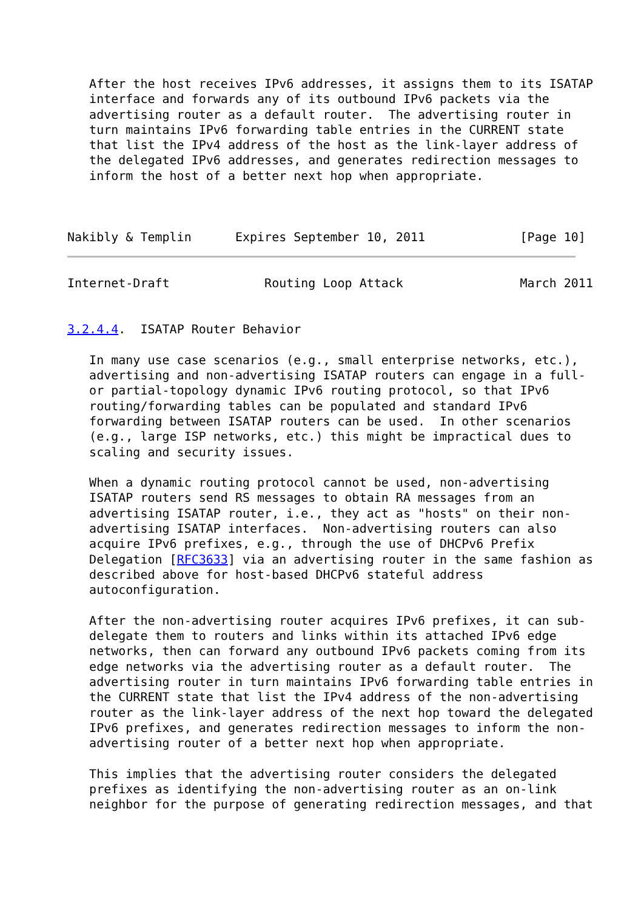After the host receives IPv6 addresses, it assigns them to its ISATAP
   interface and forwards any of its outbound IPv6 packets via the
   advertising router as a default router.  The advertising router in
   turn maintains IPv6 forwarding table entries in the CURRENT state
   that list the IPv4 address of the host as the link-layer address of
   the delegated IPv6 addresses, and generates redirection messages to
   inform the host of a better next hop when appropriate.



Nakibly & Templin      Expires September 10, 2011             [Page 10]
Internet-Draft             Routing Loop Attack                March 2011


3.2.4.4.  ISATAP Router Behavior

   In many use case scenarios (e.g., small enterprise networks, etc.),
   advertising and non-advertising ISATAP routers can engage in a full-
   or partial-topology dynamic IPv6 routing protocol, so that IPv6
   routing/forwarding tables can be populated and standard IPv6
   forwarding between ISATAP routers can be used.  In other scenarios
   (e.g., large ISP networks, etc.) this might be impractical dues to
   scaling and security issues.

   When a dynamic routing protocol cannot be used, non-advertising
   ISATAP routers send RS messages to obtain RA messages from an
   advertising ISATAP router, i.e., they act as "hosts" on their non-
   advertising ISATAP interfaces.  Non-advertising routers can also
   acquire IPv6 prefixes, e.g., through the use of DHCPv6 Prefix
   Delegation [RFC3633] via an advertising router in the same fashion as
   described above for host-based DHCPv6 stateful address
   autoconfiguration.

   After the non-advertising router acquires IPv6 prefixes, it can sub-
   delegate them to routers and links within its attached IPv6 edge
   networks, then can forward any outbound IPv6 packets coming from its
   edge networks via the advertising router as a default router.  The
   advertising router in turn maintains IPv6 forwarding table entries in
   the CURRENT state that list the IPv4 address of the non-advertising
   router as the link-layer address of the next hop toward the delegated
   IPv6 prefixes, and generates redirection messages to inform the non-
   advertising router of a better next hop when appropriate.

   This implies that the advertising router considers the delegated
   prefixes as identifying the non-advertising router as an on-link
   neighbor for the purpose of generating redirection messages, and that